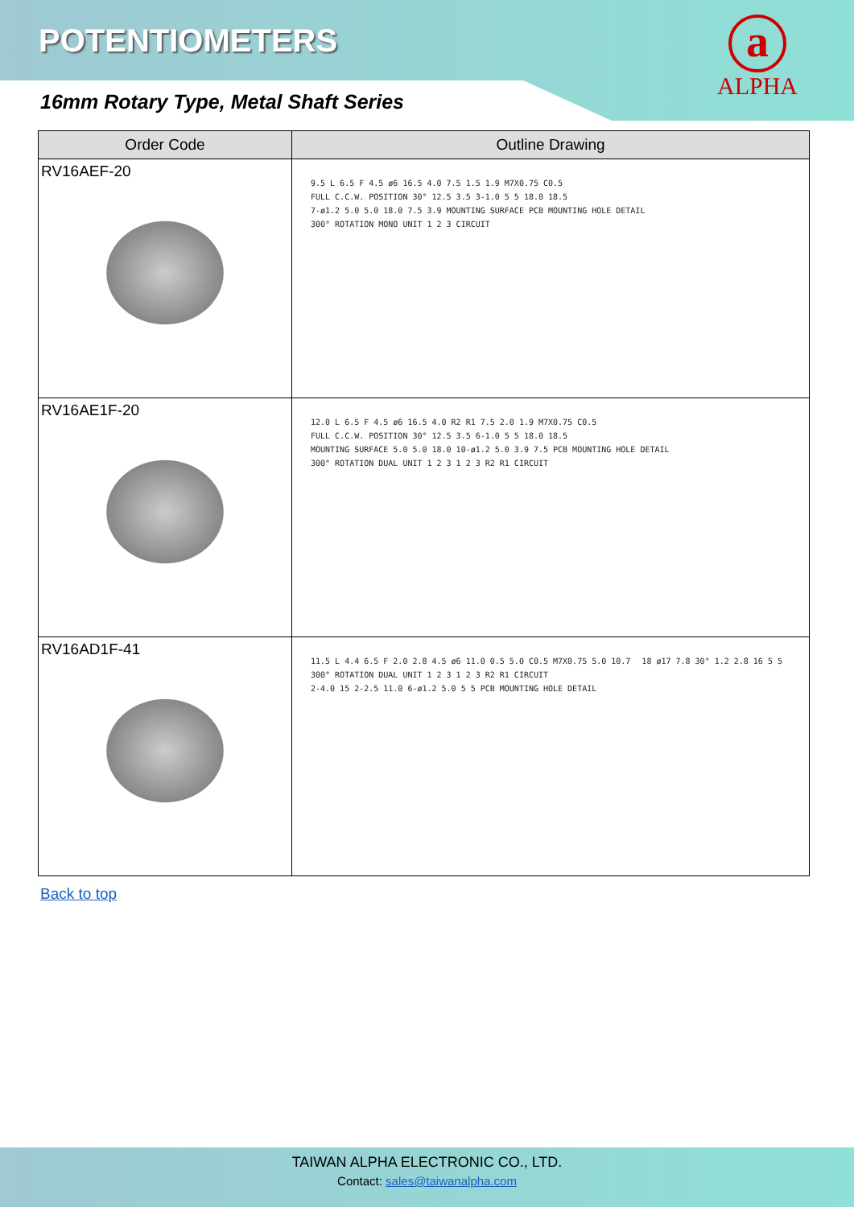POTENTIOMETERS
a
ALPHA
16mm Rotary Type, Metal Shaft Series
| Order Code | Outline Drawing |
| --- | --- |
| RV16AEF-20 | 9.5 L 6.5 F 4.5 ø6 16.5 4.0 7.5 1.5 1.9 M7X0.75 C0.5 FULL C.C.W. POSITION 30° 12.5 3.5 3-1.0 5 5 18.0 18.5 7-ø1.2 5.0 5.0 18.0 7.5 3.9 MOUNTING SURFACE PCB MOUNTING HOLE DETAIL 300° ROTATION MONO UNIT 1 2 3 CIRCUIT |
| RV16AE1F-20 | 12.0 L 6.5 F 4.5 ø6 16.5 4.0 R2 R1 7.5 2.0 1.9 M7X0.75 C0.5 FULL C.C.W. POSITION 30° 12.5 3.5 6-1.0 5 5 18.0 18.5 MOUNTING SURFACE 5.0 5.0 18.0 10-ø1.2 5.0 3.9 7.5 PCB MOUNTING HOLE DETAIL 300° ROTATION DUAL UNIT 1 2 3 1 2 3 R2 R1 CIRCUIT |
| RV16AD1F-41 | 11.5 L 4.4 6.5 F 2.0 2.8 4.5 ø6 11.0 0.5 5.0 C0.5 M7X0.75 5.0 10.7 18 ø17 7.8 30° 1.2 2.8 16 5 5 300° ROTATION DUAL UNIT 1 2 3 1 2 3 R2 R1 CIRCUIT 2-4.0 15 2-2.5 11.0 6-ø1.2 5.0 5 5 PCB MOUNTING HOLE DETAIL |
Back to top
TAIWAN ALPHA ELECTRONIC CO., LTD.
Contact: sales@taiwanalpha.com